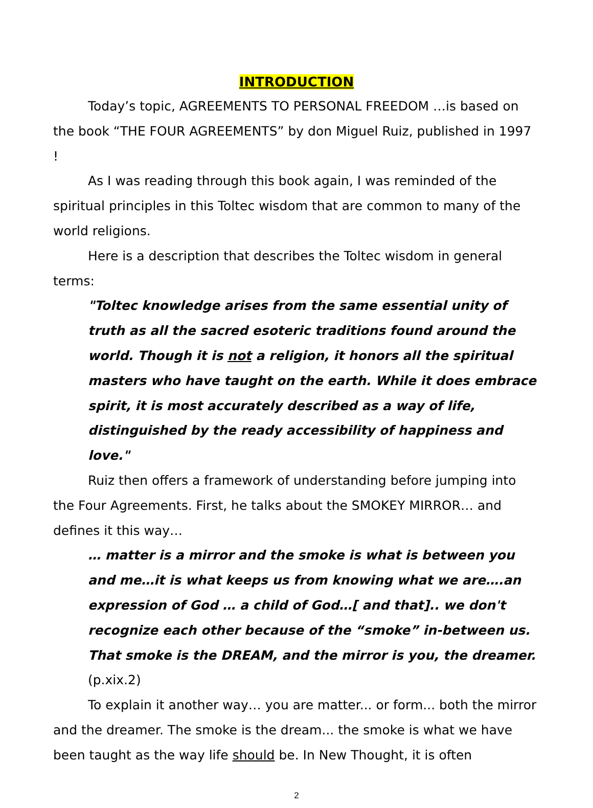INTRODUCTION
Today’s topic, AGREEMENTS TO PERSONAL FREEDOM …is based on the book “THE FOUR AGREEMENTS” by don Miguel Ruiz, published in 1997 !
As I was reading through this book again, I was reminded of the spiritual principles in this Toltec wisdom that are common to many of the world religions.
Here is a description that describes the Toltec wisdom in general terms:
"Toltec knowledge arises from the same essential unity of truth as all the sacred esoteric traditions found around the world. Though it is not a religion, it honors all the spiritual masters who have taught on the earth. While it does embrace spirit, it is most accurately described as a way of life, distinguished by the ready accessibility of happiness and love."
Ruiz then offers a framework of understanding before jumping into the Four Agreements. First, he talks about the SMOKEY MIRROR… and defines it this way…
… matter is a mirror and the smoke is what is between you and me…it is what keeps us from knowing what we are….an expression of God … a child of God…[ and that].. we don't recognize each other because of the “smoke” in-between us. That smoke is the DREAM, and the mirror is you, the dreamer. (p.xix.2)
To explain it another way… you are matter... or form... both the mirror and the dreamer. The smoke is the dream... the smoke is what we have been taught as the way life should be. In New Thought, it is often
2